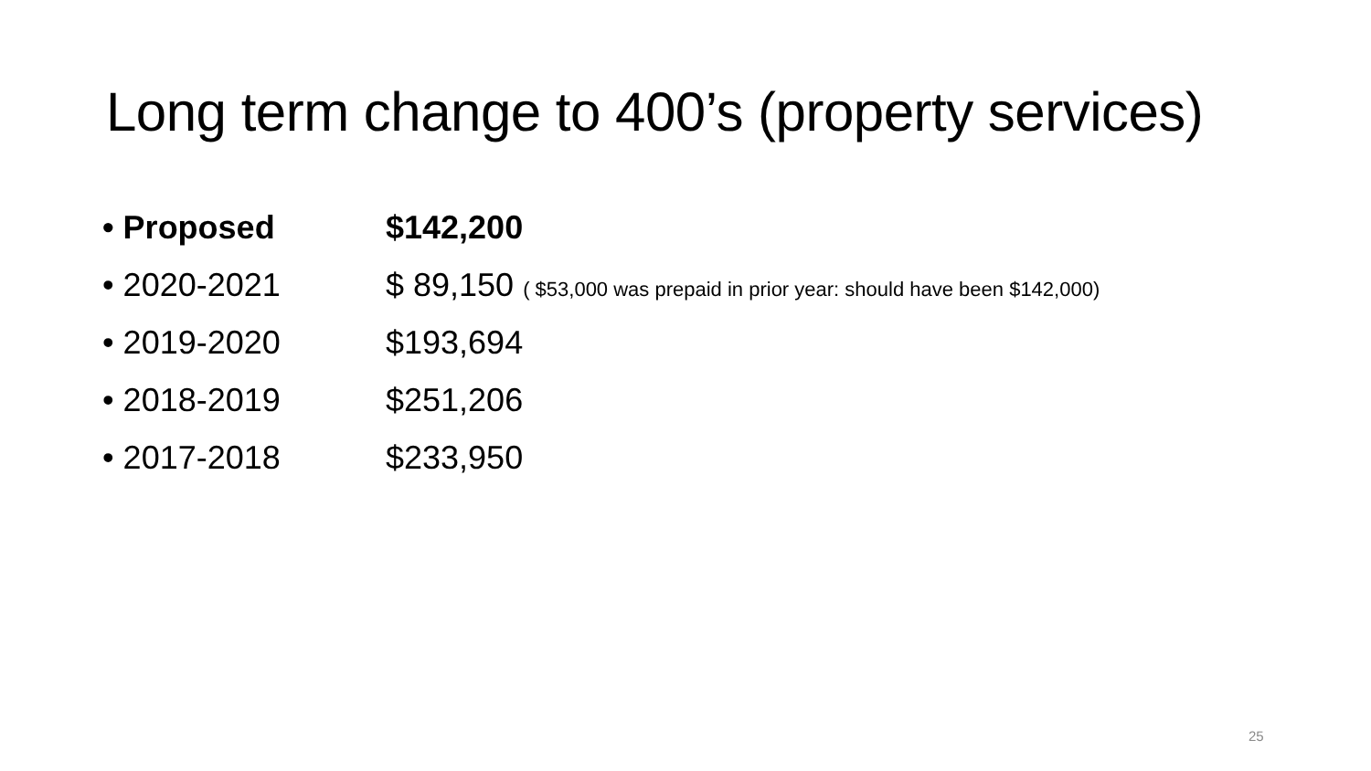Long term change to 400’s (property services)
• Proposed $142,200
• 2020-2021 $ 89,150 ( $53,000 was prepaid in prior year: should have been $142,000)
• 2019-2020 $193,694
• 2018-2019 $251,206
• 2017-2018 $233,950
25